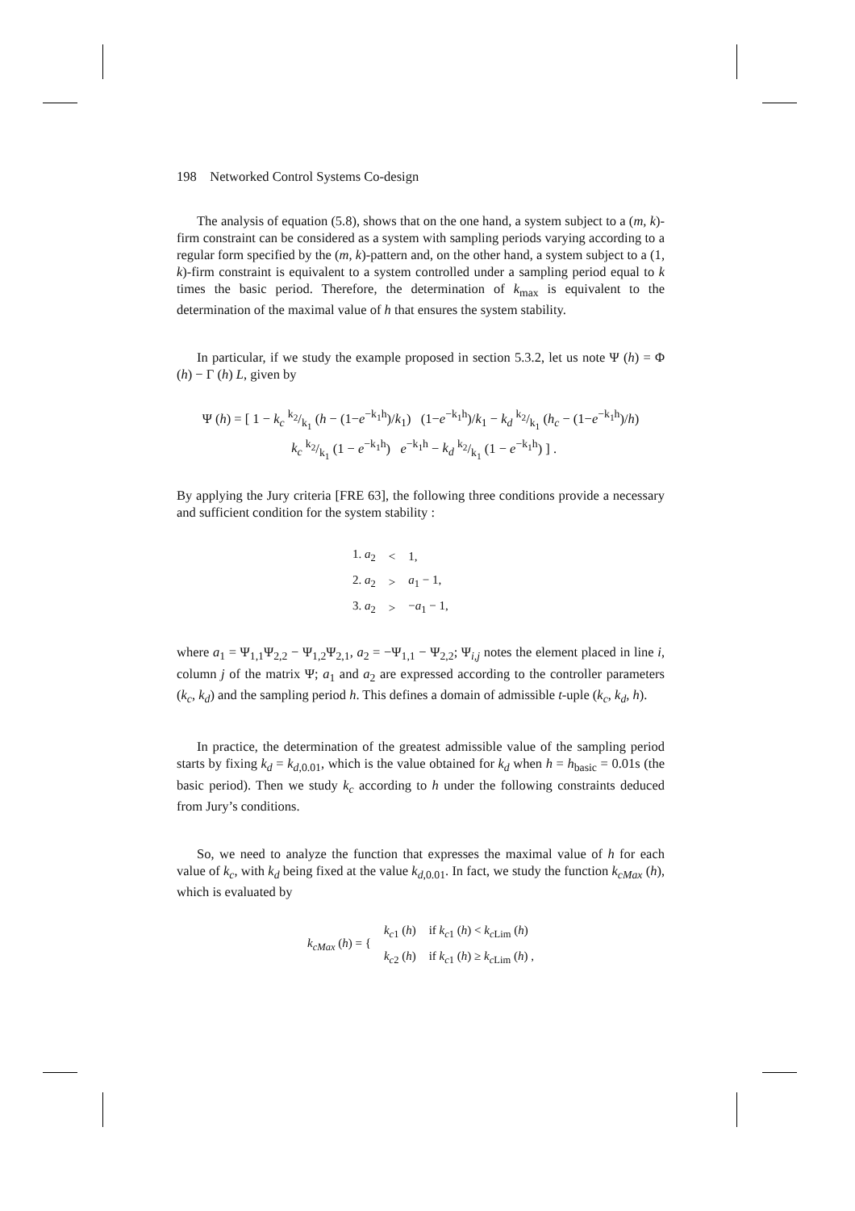198 Networked Control Systems Co-design
The analysis of equation (5.8), shows that on the one hand, a system subject to a (m, k)-firm constraint can be considered as a system with sampling periods varying according to a regular form specified by the (m, k)-pattern and, on the other hand, a system subject to a (1, k)-firm constraint is equivalent to a system controlled under a sampling period equal to k times the basic period. Therefore, the determination of k<sub>max</sub> is equivalent to the determination of the maximal value of h that ensures the system stability.
In particular, if we study the example proposed in section 5.3.2, let us note Ψ (h) = Φ (h) − Γ (h) L, given by
Ψ (h) = [ 1 − k<sub>c</sub> k<sub>2</sub>/k<sub>1</sub> (h − (1−e<sup>−k<sub>1</sub>h</sup>)/k<sub>1</sub>) (1−e<sup>−k<sub>1</sub>h</sup>)/k<sub>1</sub> − k<sub>d</sub> k<sub>2</sub>/k<sub>1</sub> (h<sub>c</sub> − (1−e<sup>−k<sub>1</sub>h</sup>)/h)
k<sub>c</sub> k<sub>2</sub>/k<sub>1</sub> (1 − e<sup>−k<sub>1</sub>h</sup>) e<sup>−k<sub>1</sub>h</sup> − k<sub>d</sub> k<sub>2</sub>/k<sub>1</sub> (1 − e<sup>−k<sub>1</sub>h</sup>) ] .
By applying the Jury criteria [FRE 63], the following three conditions provide a necessary and sufficient condition for the system stability :
| 1. a<sub>2</sub> | < | 1, |
| 2. a<sub>2</sub> | > | a<sub>1</sub> − 1, |
| 3. a<sub>2</sub> | > | − a<sub>1</sub> − 1, |
where a<sub>1</sub> = Ψ<sub>1,1</sub>Ψ<sub>2,2</sub> − Ψ<sub>1,2</sub>Ψ<sub>2,1</sub>, a<sub>2</sub> = −Ψ<sub>1,1</sub> − Ψ<sub>2,2</sub>; Ψ<sub>i,j</sub> notes the element placed in line i, column j of the matrix Ψ; a<sub>1</sub> and a<sub>2</sub> are expressed according to the controller parameters (k<sub>c</sub>, k<sub>d</sub>) and the sampling period h. This defines a domain of admissible t-uple (k<sub>c</sub>, k<sub>d</sub>, h).
In practice, the determination of the greatest admissible value of the sampling period starts by fixing k<sub>d</sub> = k<sub>d,0.01</sub>, which is the value obtained for k<sub>d</sub> when h = h<sub>basic</sub> = 0.01s (the basic period). Then we study k<sub>c</sub> according to h under the following constraints deduced from Jury’s conditions.
So, we need to analyze the function that expresses the maximal value of h for each value of k<sub>c</sub>, with k<sub>d</sub> being fixed at the value k<sub>d,0.01</sub>. In fact, we study the function k<sub>cMax</sub> (h), which is evaluated by
| k<sub>cMax</sub> ( h ) = { | k<sub>c1</sub> ( h ) | if k<sub>c1</sub> ( h ) < k<sub>cLim</sub> ( h ) |
| | k<sub>c2</sub> ( h ) | if k<sub>c1</sub> ( h ) ≥ k<sub>cLim</sub> ( h ) , |